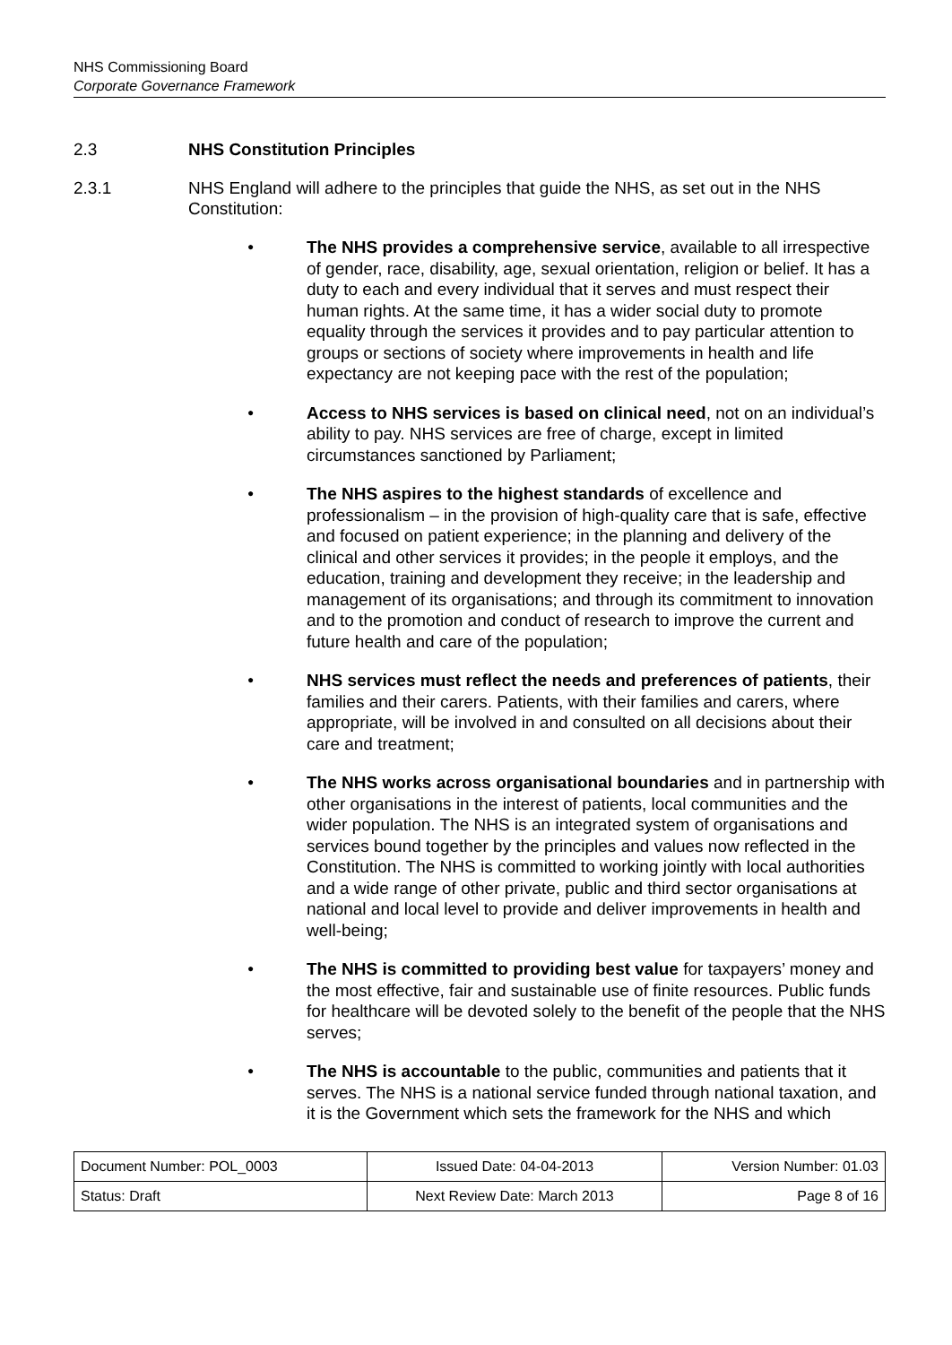NHS Commissioning Board
Corporate Governance Framework
2.3 NHS Constitution Principles
2.3.1 NHS England will adhere to the principles that guide the NHS, as set out in the NHS Constitution:
● The NHS provides a comprehensive service, available to all irrespective of gender, race, disability, age, sexual orientation, religion or belief. It has a duty to each and every individual that it serves and must respect their human rights. At the same time, it has a wider social duty to promote equality through the services it provides and to pay particular attention to groups or sections of society where improvements in health and life expectancy are not keeping pace with the rest of the population;
● Access to NHS services is based on clinical need, not on an individual’s ability to pay. NHS services are free of charge, except in limited circumstances sanctioned by Parliament;
● The NHS aspires to the highest standards of excellence and professionalism – in the provision of high-quality care that is safe, effective and focused on patient experience; in the planning and delivery of the clinical and other services it provides; in the people it employs, and the education, training and development they receive; in the leadership and management of its organisations; and through its commitment to innovation and to the promotion and conduct of research to improve the current and future health and care of the population;
● NHS services must reflect the needs and preferences of patients, their families and their carers. Patients, with their families and carers, where appropriate, will be involved in and consulted on all decisions about their care and treatment;
● The NHS works across organisational boundaries and in partnership with other organisations in the interest of patients, local communities and the wider population. The NHS is an integrated system of organisations and services bound together by the principles and values now reflected in the Constitution. The NHS is committed to working jointly with local authorities and a wide range of other private, public and third sector organisations at national and local level to provide and deliver improvements in health and well-being;
● The NHS is committed to providing best value for taxpayers’ money and the most effective, fair and sustainable use of finite resources. Public funds for healthcare will be devoted solely to the benefit of the people that the NHS serves;
● The NHS is accountable to the public, communities and patients that it serves. The NHS is a national service funded through national taxation, and it is the Government which sets the framework for the NHS and which
| Document Number: POL_0003 | Issued Date: 04-04-2013 | Version Number: 01.03 |
| Status: Draft | Next Review Date: March 2013 | Page 8 of 16 |